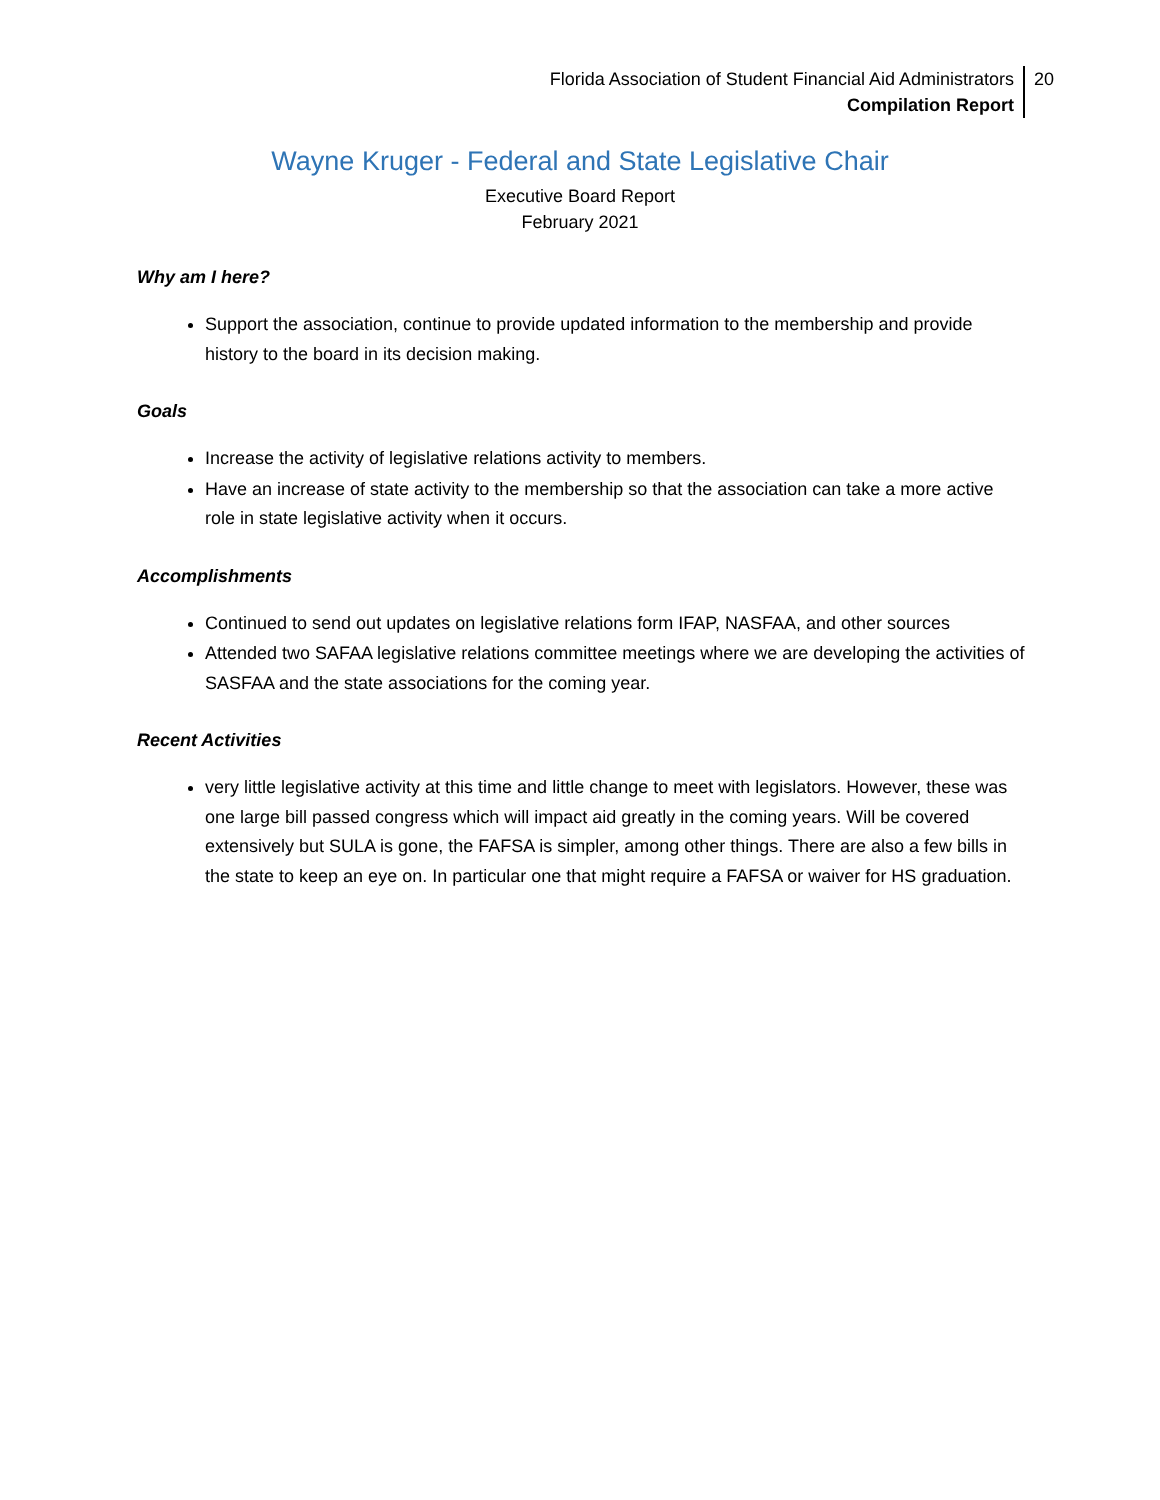Florida Association of Student Financial Aid Administrators
Compilation Report
20
Wayne Kruger - Federal and State Legislative Chair
Executive Board Report
February 2021
Why am I here?
Support the association, continue to provide updated information to the membership and provide history to the board in its decision making.
Goals
Increase the activity of legislative relations activity to members.
Have an increase of state activity to the membership so that the association can take a more active role in state legislative activity when it occurs.
Accomplishments
Continued to send out updates on legislative relations form IFAP, NASFAA, and other sources
Attended two SAFAA legislative relations committee meetings where we are developing the activities of SASFAA and the state associations for the coming year.
Recent Activities
very little legislative activity at this time and little change to meet with legislators. However, these was one large bill passed congress which will impact aid greatly in the coming years. Will be covered extensively but SULA is gone, the FAFSA is simpler, among other things. There are also a few bills in the state to keep an eye on. In particular one that might require a FAFSA or waiver for HS graduation.